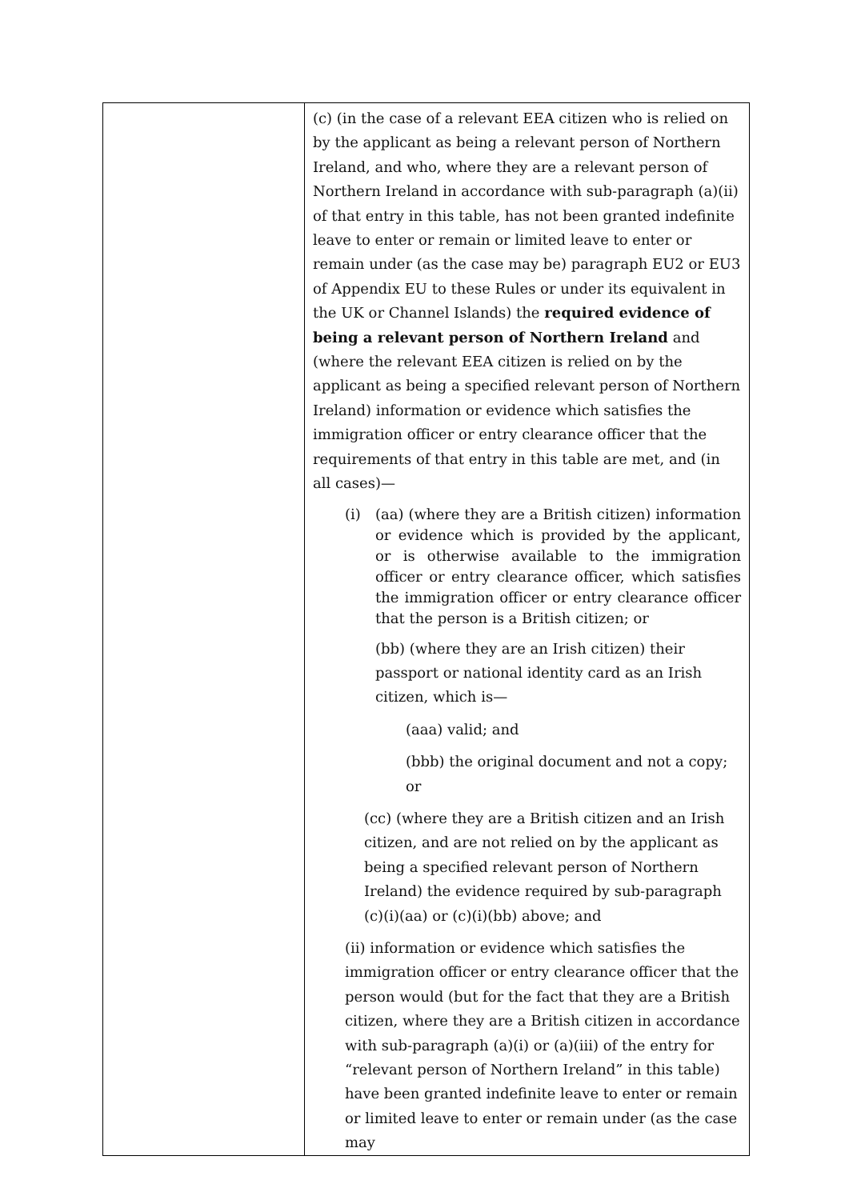| | (c) (in the case of a relevant EEA citizen who is relied on by the applicant as being a relevant person of Northern Ireland, and who, where they are a relevant person of Northern Ireland in accordance with sub-paragraph (a)(ii) of that entry in this table, has not been granted indefinite leave to enter or remain or limited leave to enter or remain under (as the case may be) paragraph EU2 or EU3 of Appendix EU to these Rules or under its equivalent in the UK or Channel Islands) the required evidence of being a relevant person of Northern Ireland and (where the relevant EEA citizen is relied on by the applicant as being a specified relevant person of Northern Ireland) information or evidence which satisfies the immigration officer or entry clearance officer that the requirements of that entry in this table are met, and (in all cases)— (i) (aa) (where they are a British citizen) information or evidence which is provided by the applicant, or is otherwise available to the immigration officer or entry clearance officer, which satisfies the immigration officer or entry clearance officer that the person is a British citizen; or (bb) (where they are an Irish citizen) their passport or national identity card as an Irish citizen, which is— (aaa) valid; and (bbb) the original document and not a copy; or (cc) (where they are a British citizen and an Irish citizen, and are not relied on by the applicant as being a specified relevant person of Northern Ireland) the evidence required by sub-paragraph (c)(i)(aa) or (c)(i)(bb) above; and (ii) information or evidence which satisfies the immigration officer or entry clearance officer that the person would (but for the fact that they are a British citizen, where they are a British citizen in accordance with sub-paragraph (a)(i) or (a)(iii) of the entry for “relevant person of Northern Ireland” in this table) have been granted indefinite leave to enter or remain or limited leave to enter or remain under (as the case may |